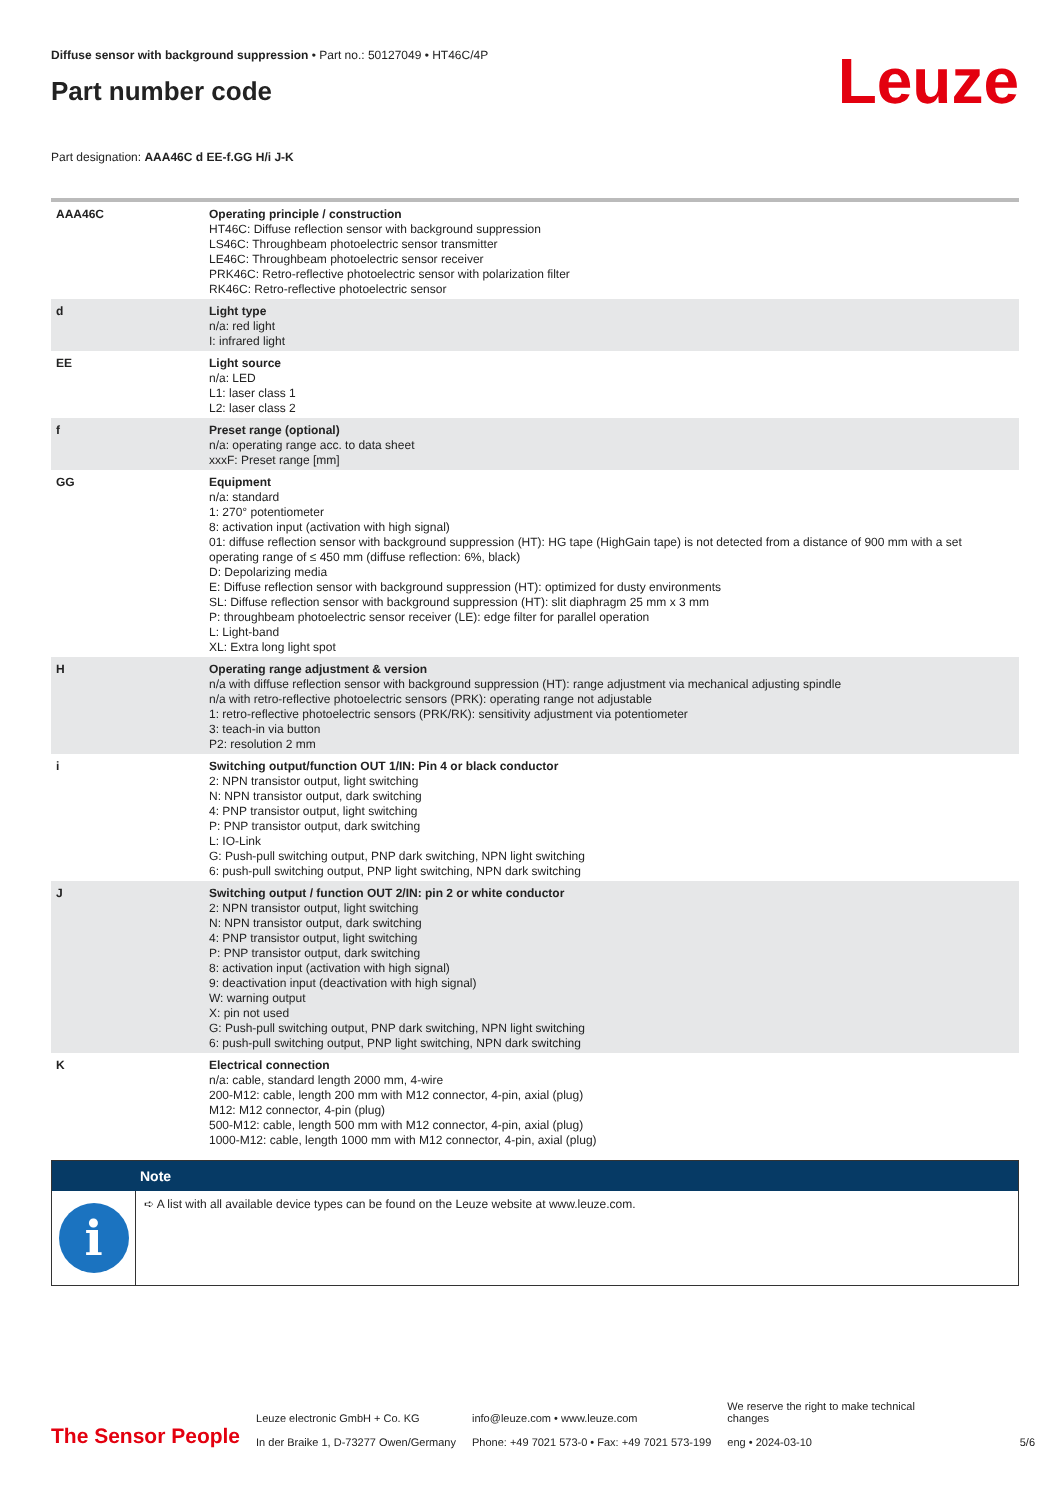Diffuse sensor with background suppression • Part no.: 50127049 • HT46C/4P
Part number code
Leuze
Part designation: AAA46C d EE-f.GG H/i J-K
| AAA46C | Operating principle / construction HT46C: Diffuse reflection sensor with background suppression LS46C: Throughbeam photoelectric sensor transmitter LE46C: Throughbeam photoelectric sensor receiver PRK46C: Retro-reflective photoelectric sensor with polarization filter RK46C: Retro-reflective photoelectric sensor |
| d | Light type n/a: red light I: infrared light |
| EE | Light source n/a: LED L1: laser class 1 L2: laser class 2 |
| f | Preset range (optional) n/a: operating range acc. to data sheet xxxF: Preset range [mm] |
| GG | Equipment n/a: standard 1: 270° potentiometer 8: activation input (activation with high signal) 01: diffuse reflection sensor with background suppression (HT): HG tape (HighGain tape) is not detected from a distance of 900 mm with a set operating range of ≤ 450 mm (diffuse reflection: 6%, black) D: Depolarizing media E: Diffuse reflection sensor with background suppression (HT): optimized for dusty environments SL: Diffuse reflection sensor with background suppression (HT): slit diaphragm 25 mm x 3 mm P: throughbeam photoelectric sensor receiver (LE): edge filter for parallel operation L: Light-band XL: Extra long light spot |
| H | Operating range adjustment & version n/a with diffuse reflection sensor with background suppression (HT): range adjustment via mechanical adjusting spindle n/a with retro-reflective photoelectric sensors (PRK): operating range not adjustable 1: retro-reflective photoelectric sensors (PRK/RK): sensitivity adjustment via potentiometer 3: teach-in via button P2: resolution 2 mm |
| i | Switching output/function OUT 1/IN: Pin 4 or black conductor 2: NPN transistor output, light switching N: NPN transistor output, dark switching 4: PNP transistor output, light switching P: PNP transistor output, dark switching L: IO-Link G: Push-pull switching output, PNP dark switching, NPN light switching 6: push-pull switching output, PNP light switching, NPN dark switching |
| J | Switching output / function OUT 2/IN: pin 2 or white conductor 2: NPN transistor output, light switching N: NPN transistor output, dark switching 4: PNP transistor output, light switching P: PNP transistor output, dark switching 8: activation input (activation with high signal) 9: deactivation input (deactivation with high signal) W: warning output X: pin not used G: Push-pull switching output, PNP dark switching, NPN light switching 6: push-pull switching output, PNP light switching, NPN dark switching |
| K | Electrical connection n/a: cable, standard length 2000 mm, 4-wire 200-M12: cable, length 200 mm with M12 connector, 4-pin, axial (plug) M12: M12 connector, 4-pin (plug) 500-M12: cable, length 500 mm with M12 connector, 4-pin, axial (plug) 1000-M12: cable, length 1000 mm with M12 connector, 4-pin, axial (plug) |
Note
i
➪ A list with all available device types can be found on the Leuze website at www.leuze.com.
The Sensor People
Leuze electronic GmbH + Co. KG
In der Braike 1, D-73277 Owen/Germany
info@leuze.com • www.leuze.com
Phone: +49 7021 573-0 • Fax: +49 7021 573-199
We reserve the right to make technical changes
eng • 2024-03-10
5/6